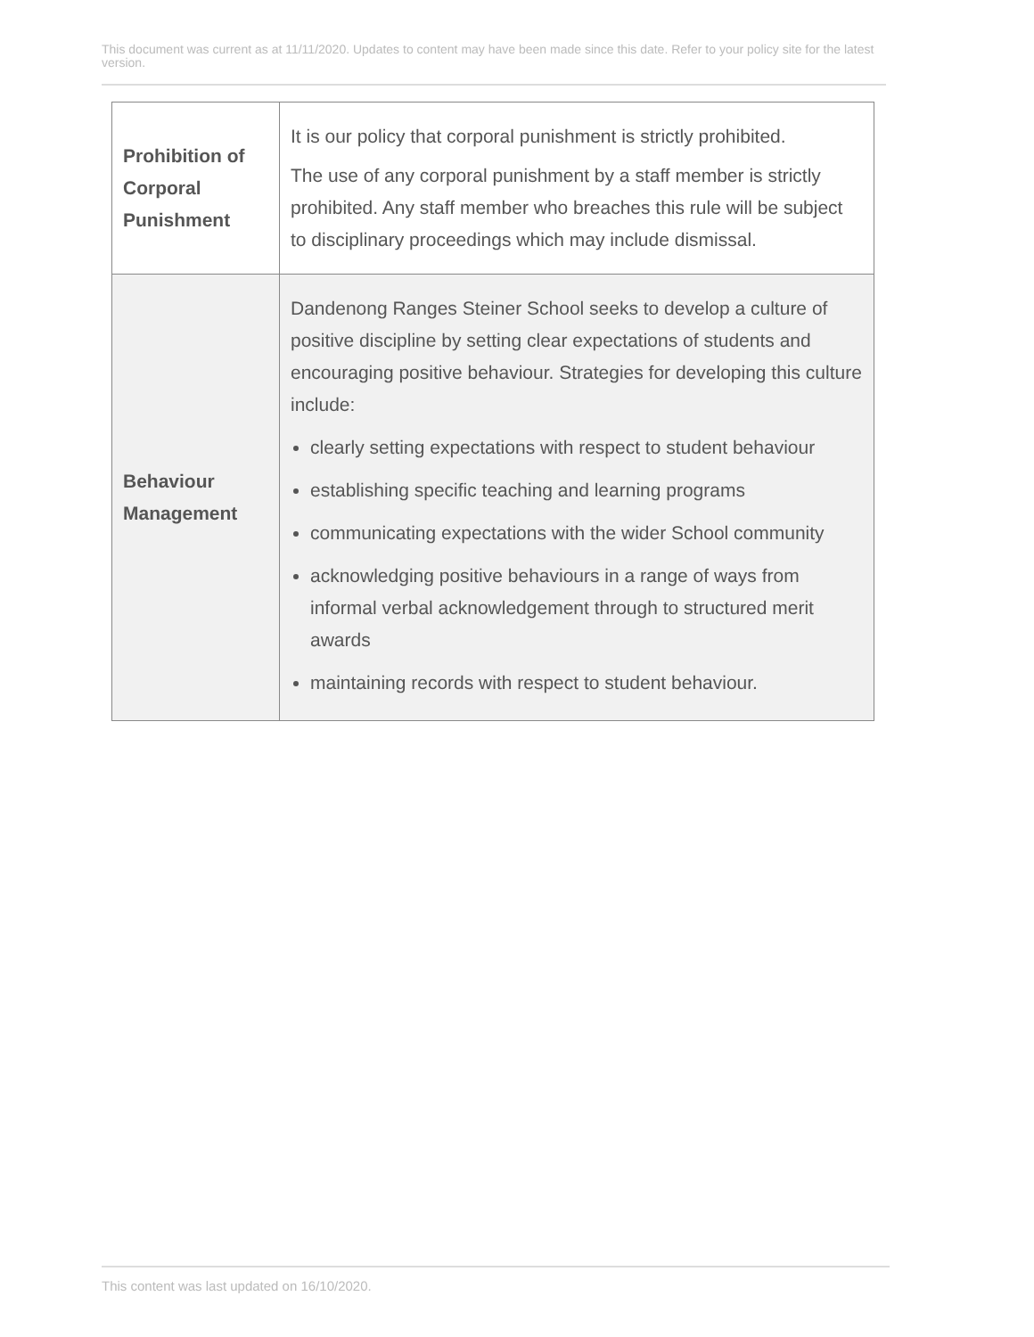This document was current as at 11/11/2020. Updates to content may have been made since this date. Refer to your policy site for the latest version.
| Prohibition of Corporal Punishment | It is our policy that corporal punishment is strictly prohibited. The use of any corporal punishment by a staff member is strictly prohibited. Any staff member who breaches this rule will be subject to disciplinary proceedings which may include dismissal. |
| Behaviour Management | Dandenong Ranges Steiner School seeks to develop a culture of positive discipline by setting clear expectations of students and encouraging positive behaviour. Strategies for developing this culture include: clearly setting expectations with respect to student behaviour establishing specific teaching and learning programs communicating expectations with the wider School community acknowledging positive behaviours in a range of ways from informal verbal acknowledgement through to structured merit awards maintaining records with respect to student behaviour. |
This content was last updated on 16/10/2020.